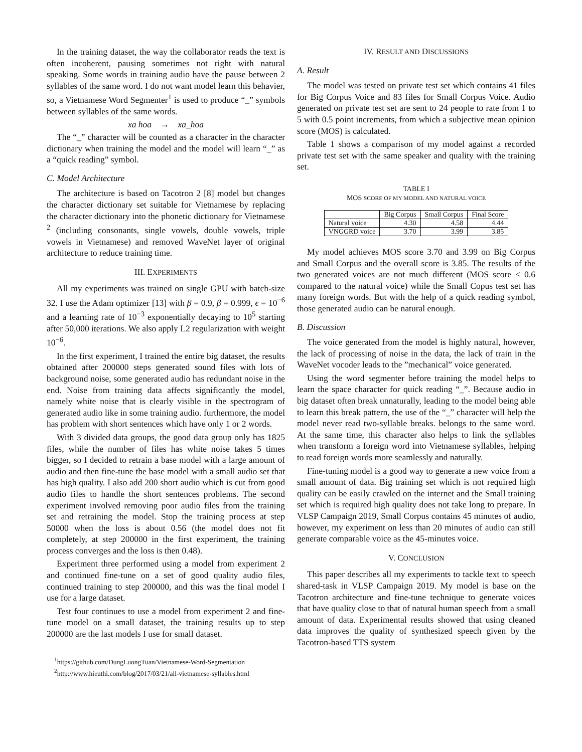In the training dataset, the way the collaborator reads the text is often incoherent, pausing sometimes not right with natural speaking. Some words in training audio have the pause between 2 syllables of the same word. I do not want model learn this behavier, so, a Vietnamese Word Segmenter<sup>1</sup> is used to produce “_” symbols between syllables of the same words.
xa hoa → xa_hoa
The “_” character will be counted as a character in the character dictionary when training the model and the model will learn “_” as a “quick reading” symbol.
C. Model Architecture
The architecture is based on Tacotron 2 [8] model but changes the character dictionary set suitable for Vietnamese by replacing the character dictionary into the phonetic dictionary for Vietnamese <sup>2</sup> (including consonants, single vowels, double vowels, triple vowels in Vietnamese) and removed WaveNet layer of original architecture to reduce training time.
III. EXPERIMENTS
All my experiments was trained on single GPU with batch-size 32. I use the Adam optimizer [13] with β = 0.9, β = 0.999, ϵ = 10<sup>−6</sup> and a learning rate of 10<sup>−3</sup> exponentially decaying to 10<sup>5</sup> starting after 50,000 iterations. We also apply L2 regularization with weight 10<sup>−6</sup>.
In the first experiment, I trained the entire big dataset, the results obtained after 200000 steps generated sound files with lots of background noise, some generated audio has redundant noise in the end. Noise from training data affects significantly the model, namely white noise that is clearly visible in the spectrogram of generated audio like in some training audio. furthermore, the model has problem with short sentences which have only 1 or 2 words.
With 3 divided data groups, the good data group only has 1825 files, while the number of files has white noise takes 5 times bigger, so I decided to retrain a base model with a large amount of audio and then fine-tune the base model with a small audio set that has high quality. I also add 200 short audio which is cut from good audio files to handle the short sentences problems. The second experiment involved removing poor audio files from the training set and retraining the model. Stop the training process at step 50000 when the loss is about 0.56 (the model does not fit completely, at step 200000 in the first experiment, the training process converges and the loss is then 0.48).
Experiment three performed using a model from experiment 2 and continued fine-tune on a set of good quality audio files, continued training to step 200000, and this was the final model I use for a large dataset.
Test four continues to use a model from experiment 2 and fine-tune model on a small dataset, the training results up to step 200000 are the last models I use for small dataset.
<sup>1</sup> https://github.com/DungLuongTuan/Vietnamese-Word-Segmentation
<sup>2</sup> http://www.hieuthi.com/blog/2017/03/21/all-vietnamese-syllables.html
IV. RESULT AND DISCUSSIONS
A. Result
The model was tested on private test set which contains 41 files for Big Corpus Voice and 83 files for Small Corpus Voice. Audio generated on private test set are sent to 24 people to rate from 1 to 5 with 0.5 point increments, from which a subjective mean opinion score (MOS) is calculated.
Table 1 shows a comparison of my model against a recorded private test set with the same speaker and quality with the training set.
TABLE I
MOS SCORE OF MY MODEL AND NATURAL VOICE
| | Big Corpus | Small Corpus | Final Score |
| --- | --- | --- | --- |
| Natural voice | 4.30 | 4.58 | 4.44 |
| VNGGRD voice | 3.70 | 3.99 | 3.85 |
My model achieves MOS score 3.70 and 3.99 on Big Corpus and Small Corpus and the overall score is 3.85. The results of the two generated voices are not much different (MOS score < 0.6 compared to the natural voice) while the Small Copus test set has many foreign words. But with the help of a quick reading symbol, those generated audio can be natural enough.
B. Discussion
The voice generated from the model is highly natural, however, the lack of processing of noise in the data, the lack of train in the WaveNet vocoder leads to the ”mechanical” voice generated.
Using the word segmenter before training the model helps to learn the space character for quick reading “_”. Because audio in big dataset often break unnaturally, leading to the model being able to learn this break pattern, the use of the “_” character will help the model never read two-syllable breaks. belongs to the same word. At the same time, this character also helps to link the syllables when transform a foreign word into Vietnamese syllables, helping to read foreign words more seamlessly and naturally.
Fine-tuning model is a good way to generate a new voice from a small amount of data. Big training set which is not required high quality can be easily crawled on the internet and the Small training set which is required high quality does not take long to prepare. In VLSP Campaign 2019, Small Corpus contains 45 minutes of audio, however, my experiment on less than 20 minutes of audio can still generate comparable voice as the 45-minutes voice.
V. CONCLUSION
This paper describes all my experiments to tackle text to speech shared-task in VLSP Campaign 2019. My model is base on the Tacotron architecture and fine-tune technique to generate voices that have quality close to that of natural human speech from a small amount of data. Experimental results showed that using cleaned data improves the quality of synthesized speech given by the Tacotron-based TTS system